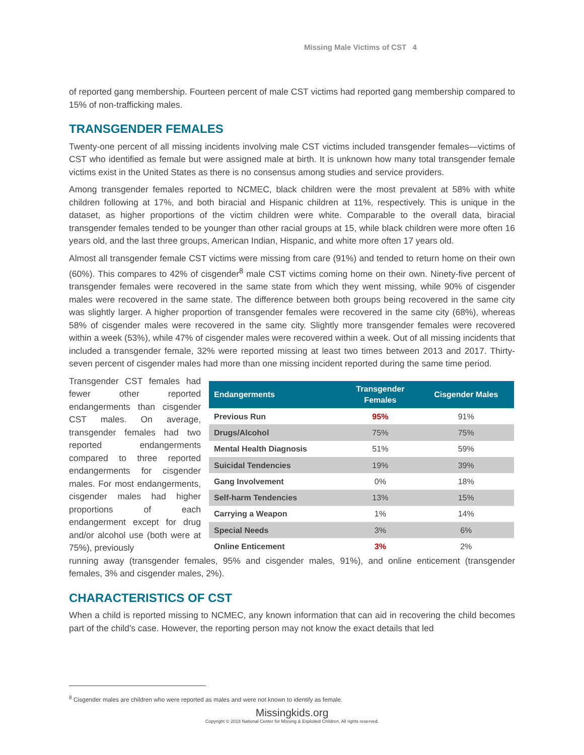Missing Male Victims of CST 4
of reported gang membership. Fourteen percent of male CST victims had reported gang membership compared to 15% of non-trafficking males.
TRANSGENDER FEMALES
Twenty-one percent of all missing incidents involving male CST victims included transgender females—victims of CST who identified as female but were assigned male at birth. It is unknown how many total transgender female victims exist in the United States as there is no consensus among studies and service providers.
Among transgender females reported to NCMEC, black children were the most prevalent at 58% with white children following at 17%, and both biracial and Hispanic children at 11%, respectively. This is unique in the dataset, as higher proportions of the victim children were white. Comparable to the overall data, biracial transgender females tended to be younger than other racial groups at 15, while black children were more often 16 years old, and the last three groups, American Indian, Hispanic, and white more often 17 years old.
Almost all transgender female CST victims were missing from care (91%) and tended to return home on their own (60%). This compares to 42% of cisgender<sup>8</sup> male CST victims coming home on their own. Ninety-five percent of transgender females were recovered in the same state from which they went missing, while 90% of cisgender males were recovered in the same state. The difference between both groups being recovered in the same city was slightly larger. A higher proportion of transgender females were recovered in the same city (68%), whereas 58% of cisgender males were recovered in the same city. Slightly more transgender females were recovered within a week (53%), while 47% of cisgender males were recovered within a week. Out of all missing incidents that included a transgender female, 32% were reported missing at least two times between 2013 and 2017. Thirty-seven percent of cisgender males had more than one missing incident reported during the same time period.
Transgender CST females had fewer other reported endangerments than cisgender CST males. On average, transgender females had two reported endangerments compared to three reported endangerments for cisgender males. For most endangerments, cisgender males had higher proportions of each endangerment except for drug and/or alcohol use (both were at 75%), previously
| Endangerments | Transgender Females | Cisgender Males |
| --- | --- | --- |
| Previous Run | 95% | 91% |
| Drugs/Alcohol | 75% | 75% |
| Mental Health Diagnosis | 51% | 59% |
| Suicidal Tendencies | 19% | 39% |
| Gang Involvement | 0% | 18% |
| Self-harm Tendencies | 13% | 15% |
| Carrying a Weapon | 1% | 14% |
| Special Needs | 3% | 6% |
| Online Enticement | 3% | 2% |
running away (transgender females, 95% and cisgender males, 91%), and online enticement (transgender females, 3% and cisgender males, 2%).
CHARACTERISTICS OF CST
When a child is reported missing to NCMEC, any known information that can aid in recovering the child becomes part of the child’s case. However, the reporting person may not know the exact details that led
<sup>8</sup> Cisgender males are children who were reported as males and were not known to identify as female.
Missingkids.org
Copyright © 2018 National Center for Missing & Exploited Children. All rights reserved.